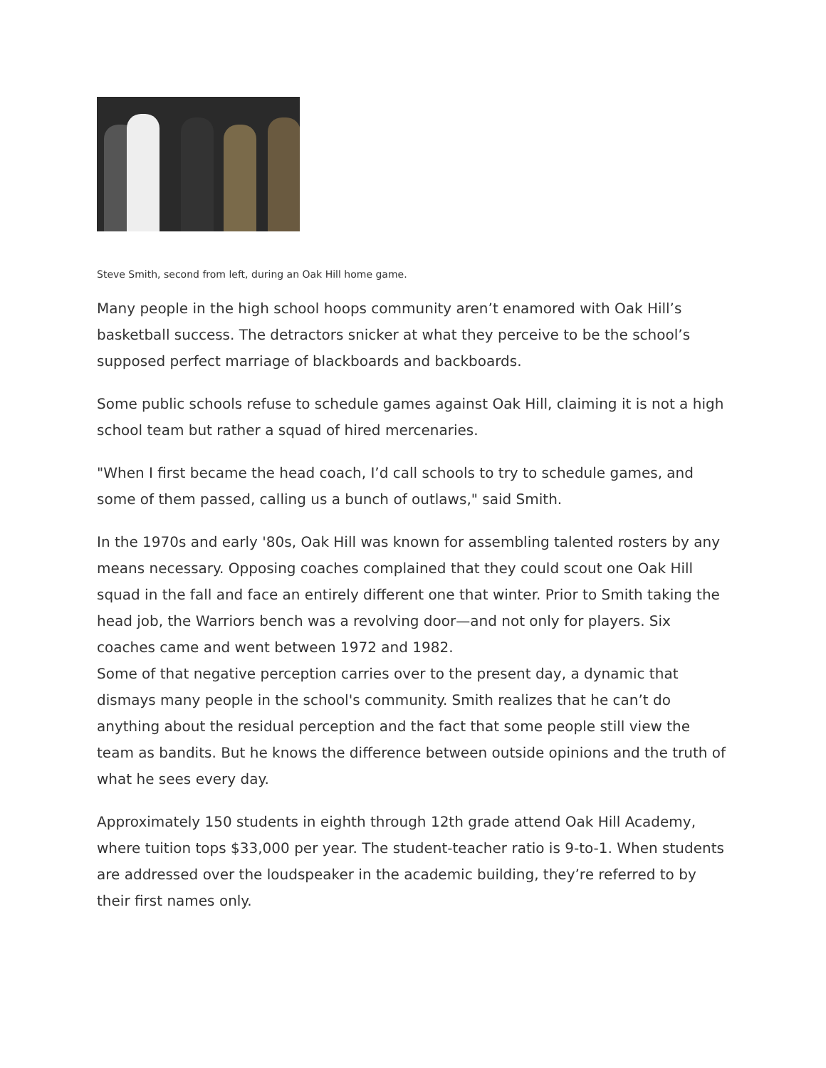Steve Smith, second from left, during an Oak Hill home game.
Many people in the high school hoops community aren’t enamored with Oak Hill’s basketball success. The detractors snicker at what they perceive to be the school’s supposed perfect marriage of blackboards and backboards.
Some public schools refuse to schedule games against Oak Hill, claiming it is not a high school team but rather a squad of hired mercenaries.
"When I first became the head coach, I’d call schools to try to schedule games, and some of them passed, calling us a bunch of outlaws," said Smith.
In the 1970s and early '80s, Oak Hill was known for assembling talented rosters by any means necessary. Opposing coaches complained that they could scout one Oak Hill squad in the fall and face an entirely different one that winter. Prior to Smith taking the head job, the Warriors bench was a revolving door—and not only for players. Six coaches came and went between 1972 and 1982.
Some of that negative perception carries over to the present day, a dynamic that dismays many people in the school's community. Smith realizes that he can’t do anything about the residual perception and the fact that some people still view the team as bandits. But he knows the difference between outside opinions and the truth of what he sees every day.
Approximately 150 students in eighth through 12th grade attend Oak Hill Academy, where tuition tops $33,000 per year. The student-teacher ratio is 9-to-1. When students are addressed over the loudspeaker in the academic building, they’re referred to by their first names only.